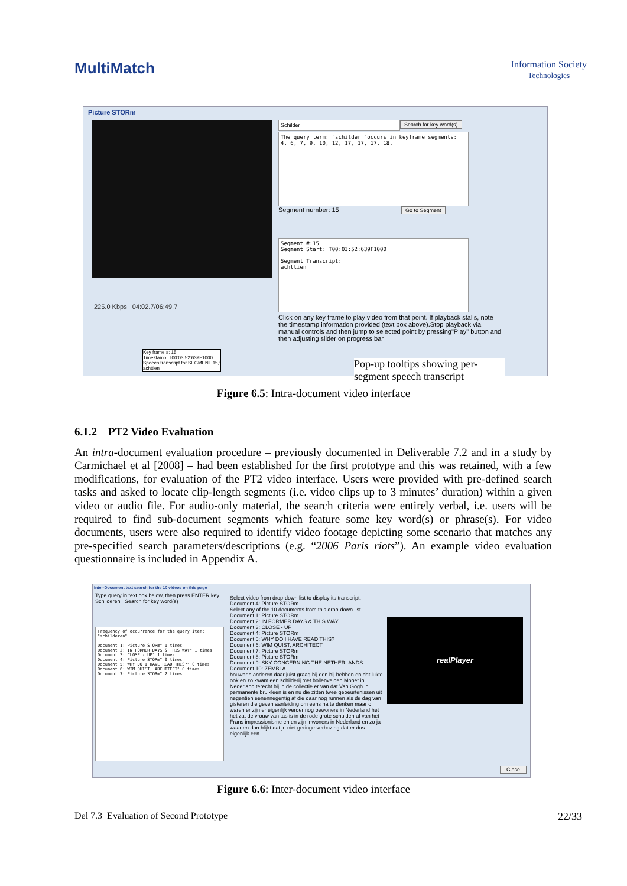MultiMatch
Information Society
Technologies
Picture STORm
225.0 Kbps 04:02.7/06:49.7
Key frame #: 15
Timestamp: T00:03:52:639F1000
Speech transcript for SEGMENT 15,:
achttien
Schilder Search for key word(s)
The query term: "schilder "occurs in keyframe segments: 4, 6, 7, 9, 10, 12, 17, 17, 17, 18,
Segment number: 15 Go to Segment
Segment #:15
Segment Start: T00:03:52:639F1000
Segment Transcript:
achttien
Click on any key frame to play video from that point. If playback stalls, note the timestamp information provided (text box above).Stop playback via manual controls and then jump to selected point by pressing"Play" button and then adjusting slider on progress bar
Pop-up tooltips showing per-segment speech transcript
Figure 6.5: Intra-document video interface
6.1.2 PT2 Video Evaluation
An intra-document evaluation procedure – previously documented in Deliverable 7.2 and in a study by Carmichael et al [2008] – had been established for the first prototype and this was retained, with a few modifications, for evaluation of the PT2 video interface. Users were provided with pre-defined search tasks and asked to locate clip-length segments (i.e. video clips up to 3 minutes’ duration) within a given video or audio file. For audio-only material, the search criteria were entirely verbal, i.e. users will be required to find sub-document segments which feature some key word(s) or phrase(s). For video documents, users were also required to identify video footage depicting some scenario that matches any pre-specified search parameters/descriptions (e.g. “2006 Paris riots”). An example video evaluation questionnaire is included in Appendix A.
Inter-Document text search for the 10 videos on this page
Type query in text box below, then press ENTER key
Schilderen Search for key word(s)
Frequency of occurrence for the query item: "schilderen"
Document 1: Picture STORm" 1 times
Document 2: IN FORMER DAYS & THIS WAY" 1 times
Document 3: CLOSE - UP" 1 times
Document 4: Picture STORm" 0 times
Document 5: WHY DO I HAVE READ THIS?" 0 times
Document 6: WIM QUIST, ARCHITECT" 0 times
Document 7: Picture STORm" 2 times
Select video from drop-down list to display its transcript.
Document 4: Picture STORm
Select any of the 10 documents from this drop-down list
Document 1: Picture STORm
Document 2: IN FORMER DAYS & THIS WAY
Document 3: CLOSE - UP
Document 4: Picture STORm
Document 5: WHY DO I HAVE READ THIS?
Document 6: WIM QUIST, ARCHITECT
Document 7: Picture STORm
Document 8: Picture STORm
Document 9: SKY CONCERNING THE NETHERLANDS
Document 10: ZEMBLA
bouwden anderen daar juist graag bij een bij hebben en dat lukte ook en zo kwam een schilderij met bollenvelden Monet in Nederland terecht bij in de collectie er van dat Van Gogh in permanente bruikleen is en nu die zitten twee gebeurtenissen uit negentien eenennegentig af die daar nog runnen als de dag van gisteren die geven aanleiding om eens na te denken maar o waren er zijn er eigenlijk verder nog bewoners in Nederland het het zat de vrouw van tas is in de rode grote schulden af van het Frans impressionisme en en zijn inwoners in Nederland en zo ja waar en dan blijkt dat je niet geringe verbazing dat er dus eigenlijk een
realPlayer
Close
Figure 6.6: Inter-document video interface
Del 7.3 Evaluation of Second Prototype 22/33